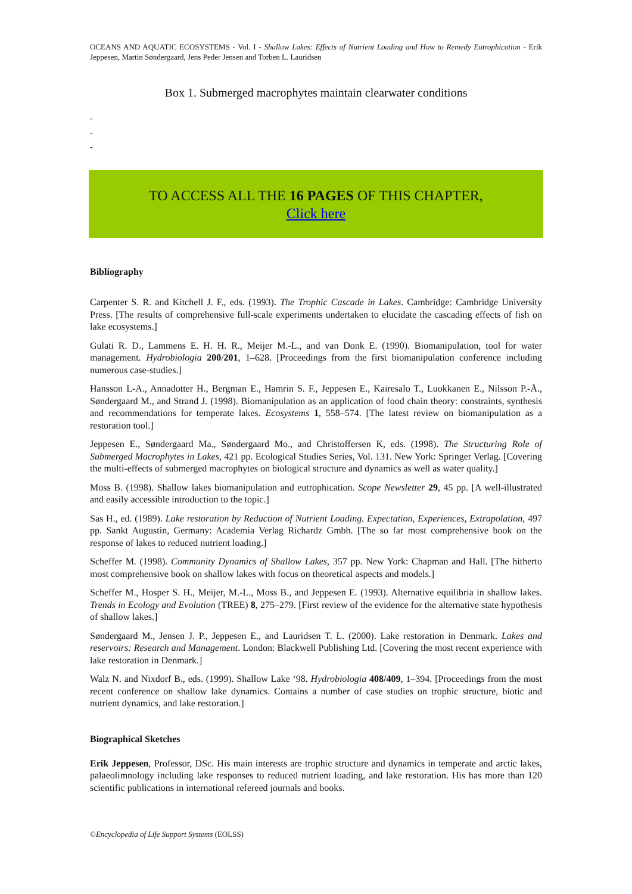OCEANS AND AQUATIC ECOSYSTEMS - Vol. I - Shallow Lakes: Effects of Nutrient Loading and How to Remedy Eutrophication - Erik Jeppesen, Martin Søndergaard, Jens Peder Jensen and Torben L. Lauridsen
Box 1. Submerged macrophytes maintain clearwater conditions
-
-
-
TO ACCESS ALL THE 16 PAGES OF THIS CHAPTER,
Click here
Bibliography
Carpenter S. R. and Kitchell J. F., eds. (1993). The Trophic Cascade in Lakes. Cambridge: Cambridge University Press. [The results of comprehensive full-scale experiments undertaken to elucidate the cascading effects of fish on lake ecosystems.]
Gulati R. D., Lammens E. H. H. R., Meijer M.-L., and van Donk E. (1990). Biomanipulation, tool for water management. Hydrobiologia 200/201, 1–628. [Proceedings from the first biomanipulation conference including numerous case-studies.]
Hansson L-A., Annadotter H., Bergman E., Hamrin S. F., Jeppesen E., Kairesalo T., Luokkanen E., Nilsson P.-Å., Søndergaard M., and Strand J. (1998). Biomanipulation as an application of food chain theory: constraints, synthesis and recommendations for temperate lakes. Ecosystems 1, 558–574. [The latest review on biomanipulation as a restoration tool.]
Jeppesen E., Søndergaard Ma., Søndergaard Mo., and Christoffersen K, eds. (1998). The Structuring Role of Submerged Macrophytes in Lakes, 421 pp. Ecological Studies Series, Vol. 131. New York: Springer Verlag. [Covering the multi-effects of submerged macrophytes on biological structure and dynamics as well as water quality.]
Moss B. (1998). Shallow lakes biomanipulation and eutrophication. Scope Newsletter 29, 45 pp. [A well-illustrated and easily accessible introduction to the topic.]
Sas H., ed. (1989). Lake restoration by Reduction of Nutrient Loading. Expectation, Experiences, Extrapolation, 497 pp. Sankt Augustin, Germany: Academia Verlag Richardz Gmbh. [The so far most comprehensive book on the response of lakes to reduced nutrient loading.]
Scheffer M. (1998). Community Dynamics of Shallow Lakes, 357 pp. New York: Chapman and Hall. [The hitherto most comprehensive book on shallow lakes with focus on theoretical aspects and models.]
Scheffer M., Hosper S. H., Meijer, M.-L., Moss B., and Jeppesen E. (1993). Alternative equilibria in shallow lakes. Trends in Ecology and Evolution (TREE) 8, 275–279. [First review of the evidence for the alternative state hypothesis of shallow lakes.]
Søndergaard M., Jensen J. P., Jeppesen E., and Lauridsen T. L. (2000). Lake restoration in Denmark. Lakes and reservoirs: Research and Management. London: Blackwell Publishing Ltd. [Covering the most recent experience with lake restoration in Denmark.]
Walz N. and Nixdorf B., eds. (1999). Shallow Lake ‘98. Hydrobiologia 408/409, 1–394. [Proceedings from the most recent conference on shallow lake dynamics. Contains a number of case studies on trophic structure, biotic and nutrient dynamics, and lake restoration.]
Biographical Sketches
Erik Jeppesen, Professor, DSc. His main interests are trophic structure and dynamics in temperate and arctic lakes, palaeolimnology including lake responses to reduced nutrient loading, and lake restoration. His has more than 120 scientific publications in international refereed journals and books.
©Encyclopedia of Life Support Systems (EOLSS)